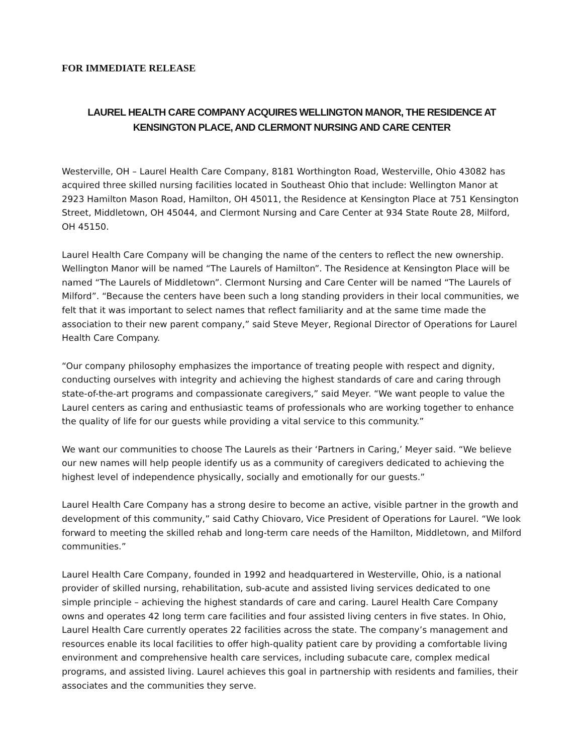FOR IMMEDIATE RELEASE
LAUREL HEALTH CARE COMPANY ACQUIRES WELLINGTON MANOR, THE RESIDENCE AT KENSINGTON PLACE, AND CLERMONT NURSING AND CARE CENTER
Westerville, OH – Laurel Health Care Company, 8181 Worthington Road, Westerville, Ohio 43082 has acquired three skilled nursing facilities located in Southeast Ohio that include: Wellington Manor at 2923 Hamilton Mason Road, Hamilton, OH 45011, the Residence at Kensington Place at 751 Kensington Street, Middletown, OH 45044, and Clermont Nursing and Care Center at 934 State Route 28, Milford, OH 45150.
Laurel Health Care Company will be changing the name of the centers to reflect the new ownership. Wellington Manor will be named “The Laurels of Hamilton”. The Residence at Kensington Place will be named “The Laurels of Middletown”. Clermont Nursing and Care Center will be named “The Laurels of Milford”. “Because the centers have been such a long standing providers in their local communities, we felt that it was important to select names that reflect familiarity and at the same time made the association to their new parent company,” said Steve Meyer, Regional Director of Operations for Laurel Health Care Company.
“Our company philosophy emphasizes the importance of treating people with respect and dignity, conducting ourselves with integrity and achieving the highest standards of care and caring through state-of-the-art programs and compassionate caregivers,” said Meyer. “We want people to value the Laurel centers as caring and enthusiastic teams of professionals who are working together to enhance the quality of life for our guests while providing a vital service to this community.”
We want our communities to choose The Laurels as their ‘Partners in Caring,’ Meyer said. “We believe our new names will help people identify us as a community of caregivers dedicated to achieving the highest level of independence physically, socially and emotionally for our guests.”
Laurel Health Care Company has a strong desire to become an active, visible partner in the growth and development of this community,” said Cathy Chiovaro, Vice President of Operations for Laurel. “We look forward to meeting the skilled rehab and long-term care needs of the Hamilton, Middletown, and Milford communities.”
Laurel Health Care Company, founded in 1992 and headquartered in Westerville, Ohio, is a national provider of skilled nursing, rehabilitation, sub-acute and assisted living services dedicated to one simple principle – achieving the highest standards of care and caring. Laurel Health Care Company owns and operates 42 long term care facilities and four assisted living centers in five states. In Ohio, Laurel Health Care currently operates 22 facilities across the state. The company’s management and resources enable its local facilities to offer high-quality patient care by providing a comfortable living environment and comprehensive health care services, including subacute care, complex medical programs, and assisted living. Laurel achieves this goal in partnership with residents and families, their associates and the communities they serve.